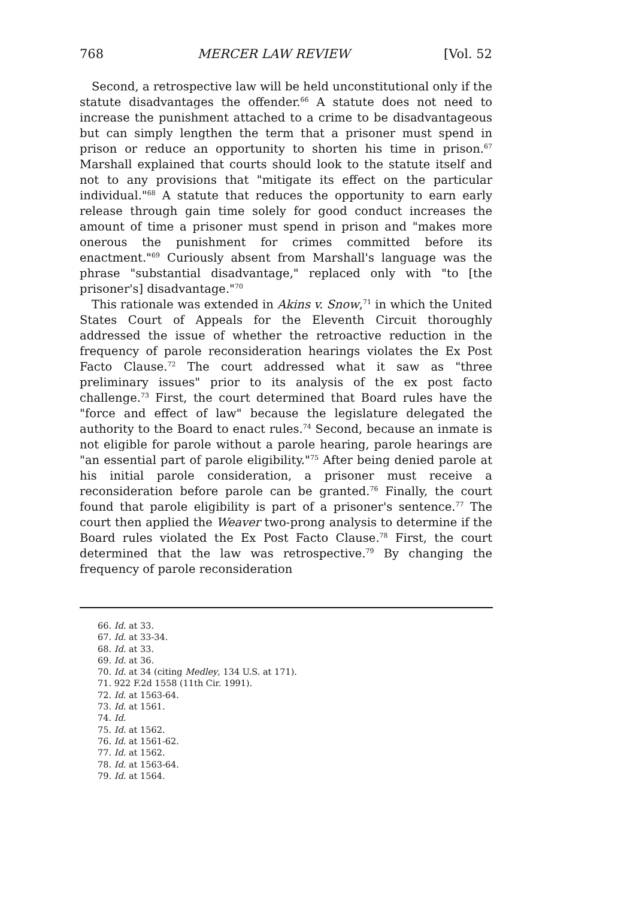768 MERCER LAW REVIEW [Vol. 52
Second, a retrospective law will be held unconstitutional only if the statute disadvantages the offender.<sup>66</sup> A statute does not need to increase the punishment attached to a crime to be disadvantageous but can simply lengthen the term that a prisoner must spend in prison or reduce an opportunity to shorten his time in prison.<sup>67</sup> Marshall explained that courts should look to the statute itself and not to any provisions that "mitigate its effect on the particular individual."<sup>68</sup> A statute that reduces the opportunity to earn early release through gain time solely for good conduct increases the amount of time a prisoner must spend in prison and "makes more onerous the punishment for crimes committed before its enactment."<sup>69</sup> Curiously absent from Marshall's language was the phrase "substantial disadvantage," replaced only with "to [the prisoner's] disadvantage."<sup>70</sup>
This rationale was extended in Akins v. Snow,<sup>71</sup> in which the United States Court of Appeals for the Eleventh Circuit thoroughly addressed the issue of whether the retroactive reduction in the frequency of parole reconsideration hearings violates the Ex Post Facto Clause.<sup>72</sup> The court addressed what it saw as "three preliminary issues" prior to its analysis of the ex post facto challenge.<sup>73</sup> First, the court determined that Board rules have the "force and effect of law" because the legislature delegated the authority to the Board to enact rules.<sup>74</sup> Second, because an inmate is not eligible for parole without a parole hearing, parole hearings are "an essential part of parole eligibility."<sup>75</sup> After being denied parole at his initial parole consideration, a prisoner must receive a reconsideration before parole can be granted.<sup>76</sup> Finally, the court found that parole eligibility is part of a prisoner's sentence.<sup>77</sup> The court then applied the Weaver two-prong analysis to determine if the Board rules violated the Ex Post Facto Clause.<sup>78</sup> First, the court determined that the law was retrospective.<sup>79</sup> By changing the frequency of parole reconsideration
66. Id. at 33.
67. Id. at 33-34.
68. Id. at 33.
69. Id. at 36.
70. Id. at 34 (citing Medley, 134 U.S. at 171).
71. 922 F.2d 1558 (11th Cir. 1991).
72. Id. at 1563-64.
73. Id. at 1561.
74. Id.
75. Id. at 1562.
76. Id. at 1561-62.
77. Id. at 1562.
78. Id. at 1563-64.
79. Id. at 1564.